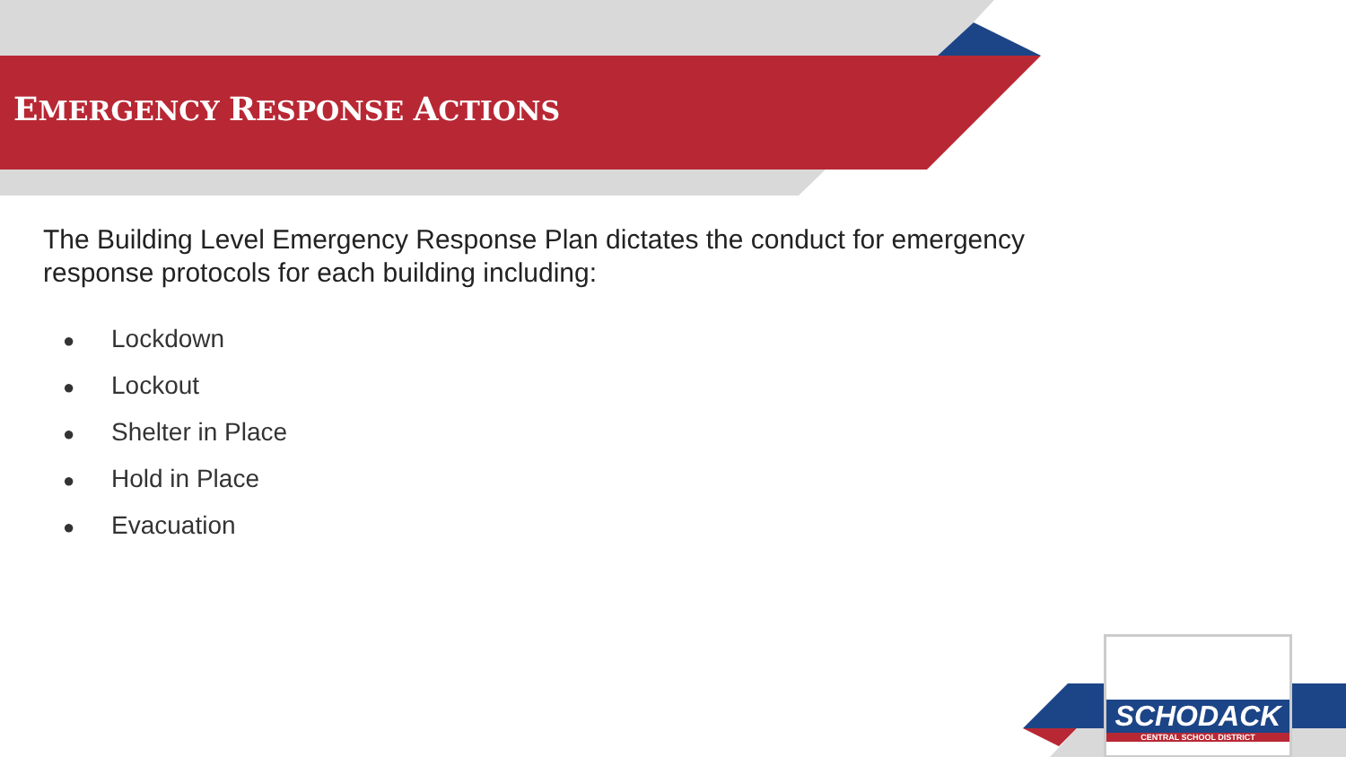EMERGENCY RESPONSE ACTIONS
The Building Level Emergency Response Plan dictates the conduct for emergency response protocols for each building including:
● Lockdown
● Lockout
● Shelter in Place
● Hold in Place
● Evacuation
SCHODACK
CENTRAL SCHOOL DISTRICT